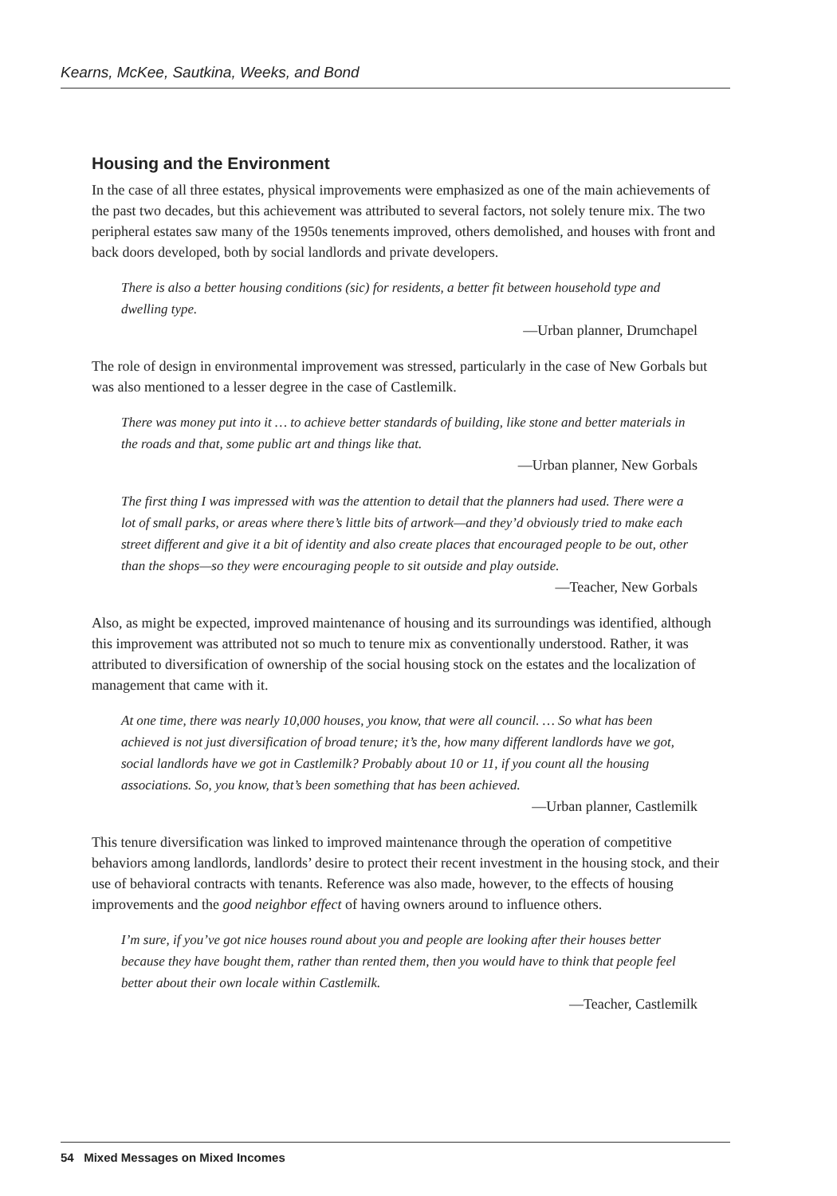Kearns, McKee, Sautkina, Weeks, and Bond
Housing and the Environment
In the case of all three estates, physical improvements were emphasized as one of the main achievements of the past two decades, but this achievement was attributed to several factors, not solely tenure mix. The two peripheral estates saw many of the 1950s tenements improved, others demolished, and houses with front and back doors developed, both by social landlords and private developers.
There is also a better housing conditions (sic) for residents, a better fit between household type and dwelling type.
—Urban planner, Drumchapel
The role of design in environmental improvement was stressed, particularly in the case of New Gorbals but was also mentioned to a lesser degree in the case of Castlemilk.
There was money put into it … to achieve better standards of building, like stone and better materials in the roads and that, some public art and things like that.
—Urban planner, New Gorbals
The first thing I was impressed with was the attention to detail that the planners had used. There were a lot of small parks, or areas where there’s little bits of artwork—and they’d obviously tried to make each street different and give it a bit of identity and also create places that encouraged people to be out, other than the shops—so they were encouraging people to sit outside and play outside.
—Teacher, New Gorbals
Also, as might be expected, improved maintenance of housing and its surroundings was identified, although this improvement was attributed not so much to tenure mix as conventionally understood. Rather, it was attributed to diversification of ownership of the social housing stock on the estates and the localization of management that came with it.
At one time, there was nearly 10,000 houses, you know, that were all council. … So what has been achieved is not just diversification of broad tenure; it’s the, how many different landlords have we got, social landlords have we got in Castlemilk? Probably about 10 or 11, if you count all the housing associations. So, you know, that’s been something that has been achieved.
—Urban planner, Castlemilk
This tenure diversification was linked to improved maintenance through the operation of competitive behaviors among landlords, landlords’ desire to protect their recent investment in the housing stock, and their use of behavioral contracts with tenants. Reference was also made, however, to the effects of housing improvements and the good neighbor effect of having owners around to influence others.
I’m sure, if you’ve got nice houses round about you and people are looking after their houses better because they have bought them, rather than rented them, then you would have to think that people feel better about their own locale within Castlemilk.
—Teacher, Castlemilk
54 Mixed Messages on Mixed Incomes